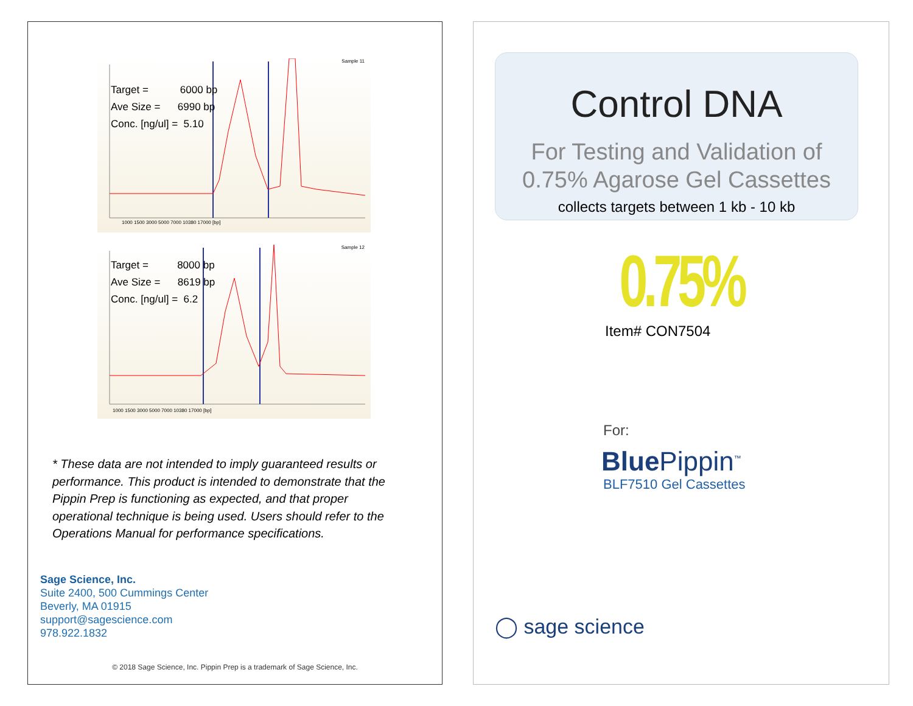Sample 11
Target = 6000 bp
Ave Size = 6990 bp
Conc. [ng/ul] = 5.10
1000 1500 3000 5000 7000 10380 17000 [bp]
Sample 12
Target = 8000 bp
Ave Size = 8619 bp
Conc. [ng/ul] = 6.2
1000 1500 3000 5000 7000 10380 17000 [bp]
* These data are not intended to imply guaranteed results or performance. This product is intended to demonstrate that the Pippin Prep is functioning as expected, and that proper operational technique is being used. Users should refer to the Operations Manual for performance specifications.
Sage Science, Inc.
Suite 2400, 500 Cummings Center
Beverly, MA 01915
support@sagescience.com
978.922.1832
© 2018 Sage Science, Inc. Pippin Prep is a trademark of Sage Science, Inc.
Control DNA
For Testing and Validation of
0.75% Agarose Gel Cassettes
collects targets between 1 kb - 10 kb
0.75%
Item# CON7504
For:
Blue Pippin<sup>™</sup>
BLF7510 Gel Cassettes
◯ sage science